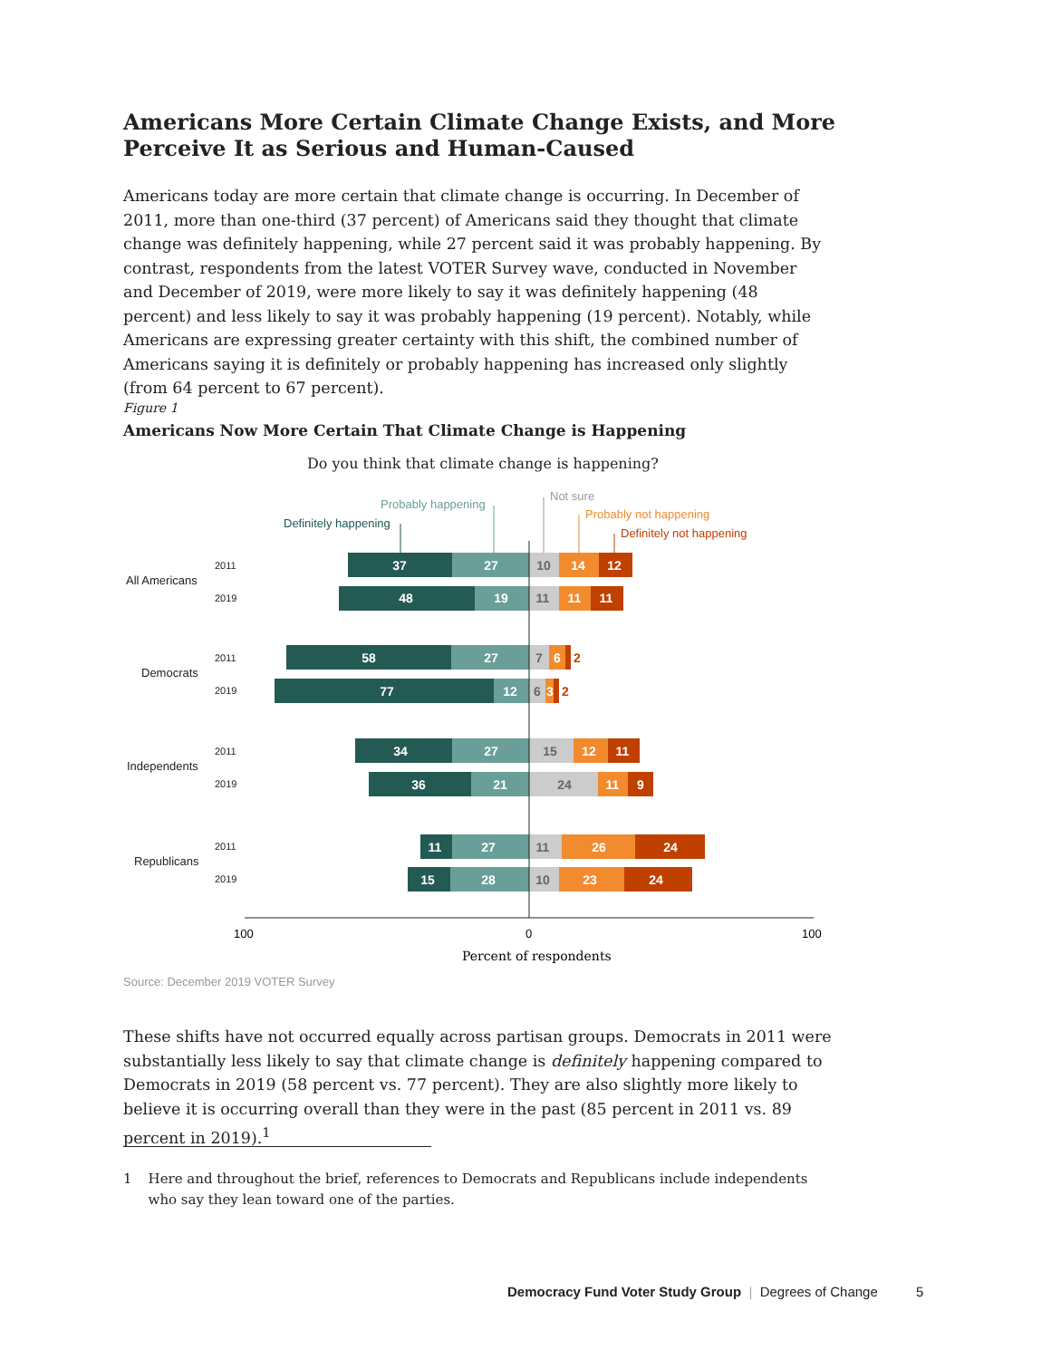Americans More Certain Climate Change Exists, and More Perceive It as Serious and Human-Caused
Americans today are more certain that climate change is occurring. In December of 2011, more than one-third (37 percent) of Americans said they thought that climate change was definitely happening, while 27 percent said it was probably happening. By contrast, respondents from the latest VOTER Survey wave, conducted in November and December of 2019, were more likely to say it was definitely happening (48 percent) and less likely to say it was probably happening (19 percent). Notably, while Americans are expressing greater certainty with this shift, the combined number of Americans saying it is definitely or probably happening has increased only slightly (from 64 percent to 67 percent).
Figure 1
Americans Now More Certain That Climate Change is Happening
Do you think that climate change is happening?
Definitely happening
Probably happening
Not sure
Probably not happening
Definitely not happening
All Americans
Democrats
Independents
Republicans
2011
2019
2011
2019
2011
2019
2011
2019
37
27
10
14
12
48
19
11
11
11
58
27
7
6
2
77
12
6
3
2
34
27
15
12
11
36
21
24
11
9
11
27
11
26
24
15
28
10
23
24
100
0
100
Percent of respondents
Source: December 2019 VOTER Survey
These shifts have not occurred equally across partisan groups. Democrats in 2011 were substantially less likely to say that climate change is definitely happening compared to Democrats in 2019 (58 percent vs. 77 percent). They are also slightly more likely to believe it is occurring overall than they were in the past (85 percent in 2011 vs. 89 percent in 2019).<sup>1</sup>
1 Here and throughout the brief, references to Democrats and Republicans include independents who say they lean toward one of the parties.
Democracy Fund Voter Study Group | Degrees of Change 5